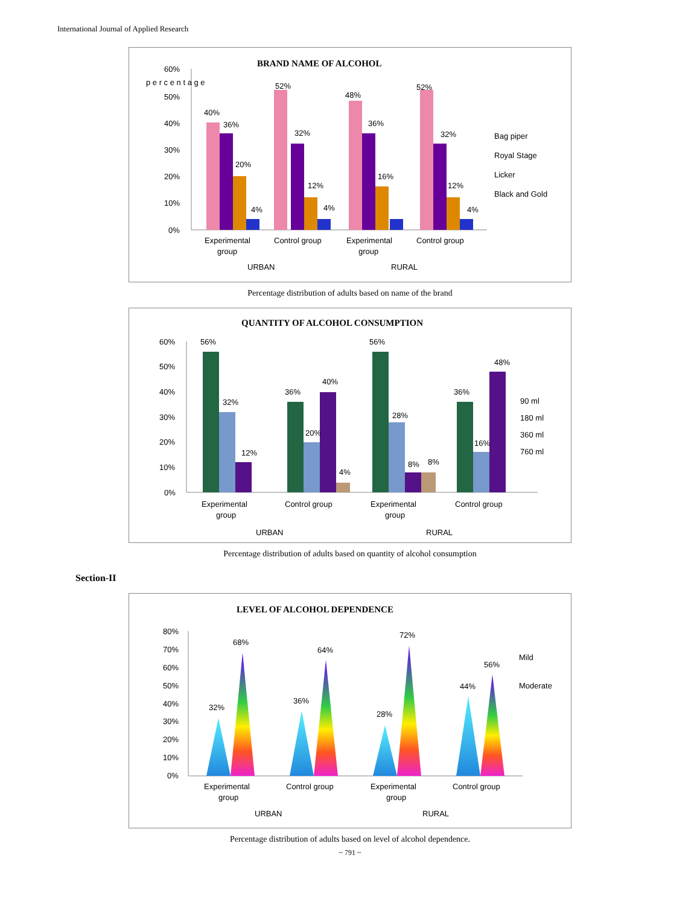International Journal of Applied Research
BRAND NAME OF ALCOHOL
60%
50%
40%
30%
20%
10%
0%
40%
36%
20%
4%
52%
32%
12%
4%
48%
36%
16%
52%
32%
12%
4%
Experimental
group
Control group
Experimental
group
Control group
URBAN
RURAL
Bag piper
Royal Stage
Licker
Black and Gold
p e r c e n t a g e
Percentage distribution of adults based on name of the brand
QUANTITY OF ALCOHOL CONSUMPTION
60%
50%
40%
30%
20%
10%
0%
56%
32%
12%
36%
20%
40%
4%
56%
28%
8%
8%
36%
16%
48%
Experimental
group
Control group
Experimental
group
Control group
URBAN
RURAL
90 ml
180 ml
360 ml
760 ml
Percentage distribution of adults based on quantity of alcohol consumption
Section-II
LEVEL OF ALCOHOL DEPENDENCE
80%
70%
60%
50%
40%
30%
20%
10%
0%
32%
68%
36%
64%
28%
72%
44%
56%
Experimental
group
Control group
Experimental
group
Control group
URBAN
RURAL
Mild
Moderate
Percentage distribution of adults based on level of alcohol dependence.
~ 791 ~